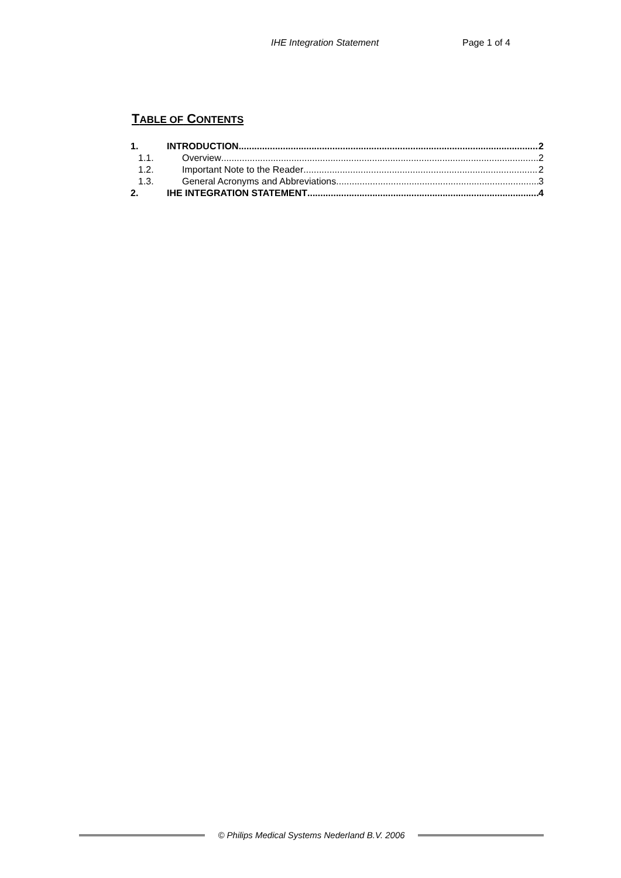IHE Integration Statement Page 1 of 4
TABLE OF CONTENTS
1. INTRODUCTION 2
1.1. Overview 2
1.2. Important Note to the Reader 2
1.3. General Acronyms and Abbreviations. 3
2. IHE INTEGRATION STATEMENT 4
© Philips Medical Systems Nederland B.V. 2006